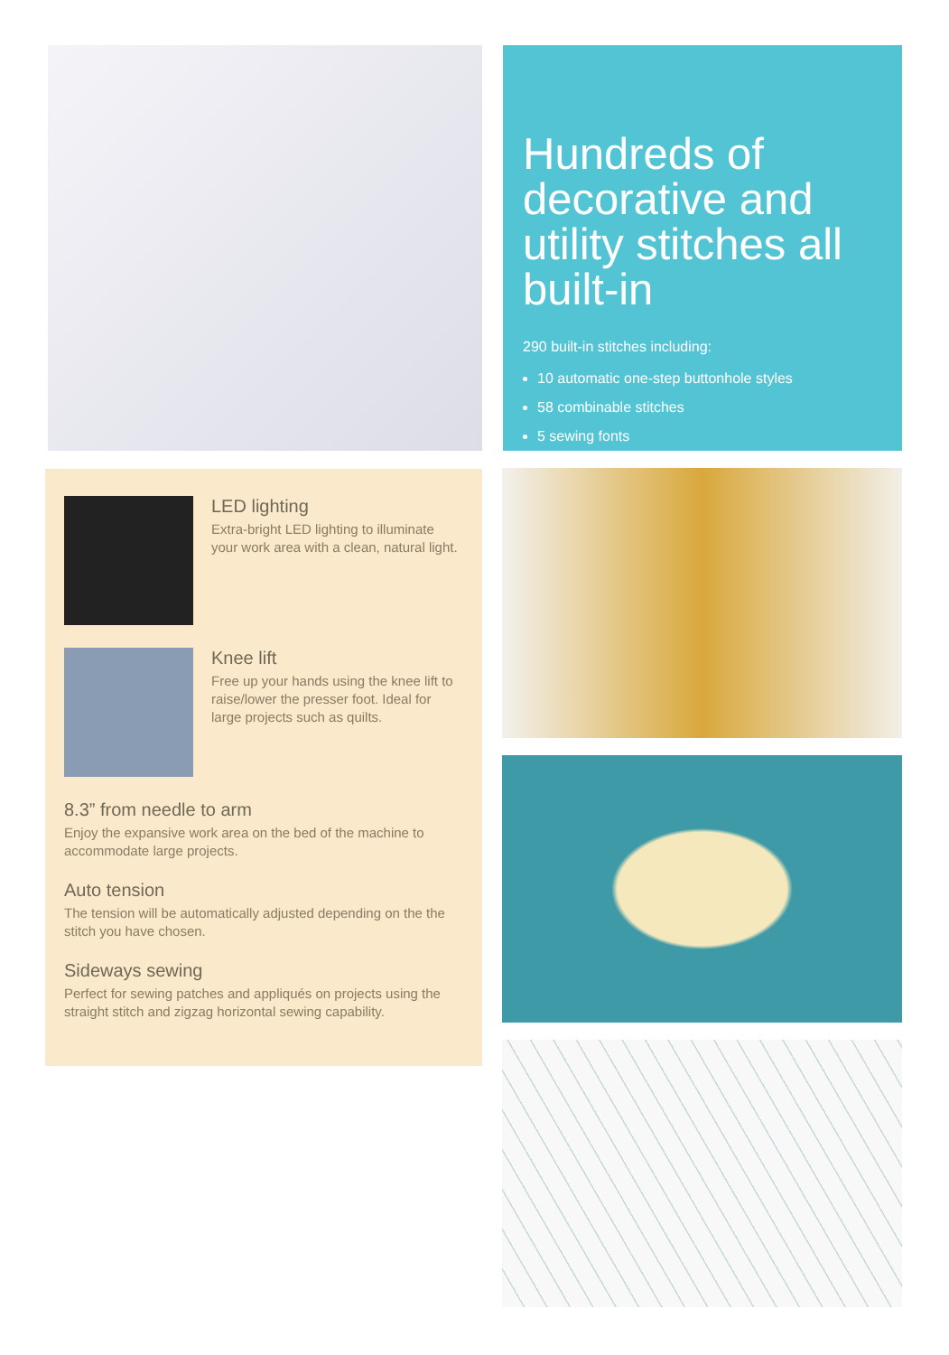Hundreds of decorative and utility stitches all built-in
290 built-in stitches including:
10 automatic one-step buttonhole styles
58 combinable stitches
5 sewing fonts
LED lighting
Extra-bright LED lighting to illuminate your work area with a clean, natural light.
Knee lift
Free up your hands using the knee lift to raise/lower the presser foot. Ideal for large projects such as quilts.
8.3” from needle to arm
Enjoy the expansive work area on the bed of the machine to accommodate large projects.
Auto tension
The tension will be automatically adjusted depending on the the stitch you have chosen.
Sideways sewing
Perfect for sewing patches and appliqués on projects using the straight stitch and zigzag horizontal sewing capability.